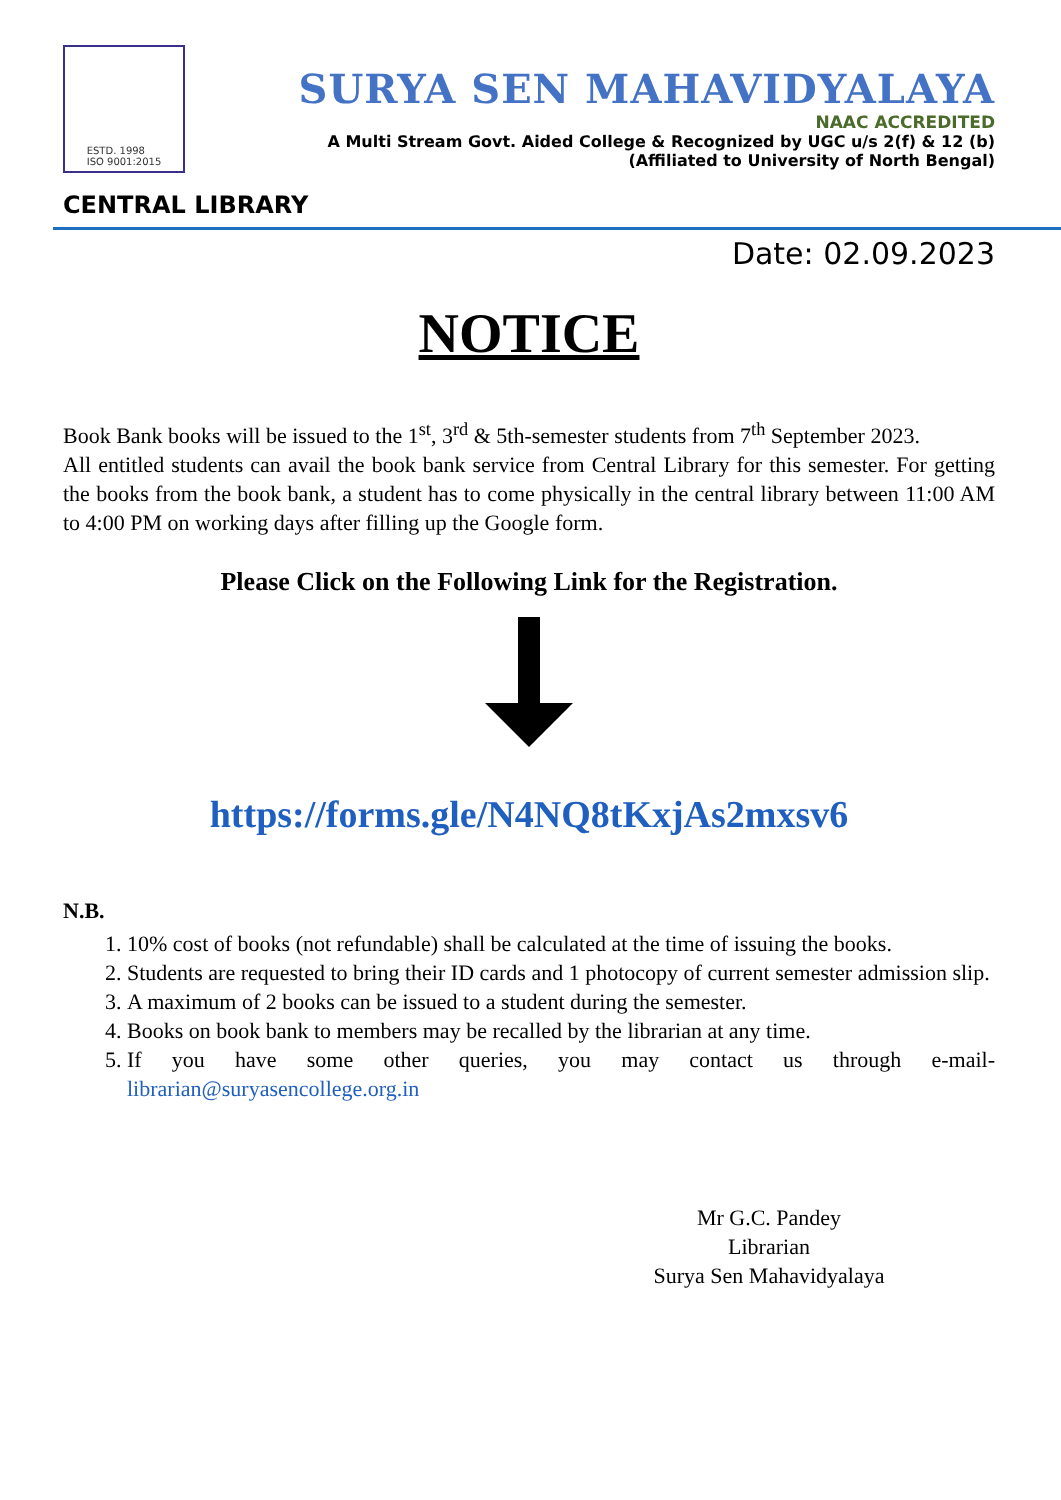ESTD. 1998
ISO 9001:2015
SURYA SEN MAHAVIDYALAYA
NAAC ACCREDITED
A Multi Stream Govt. Aided College & Recognized by UGC u/s 2(f) & 12 (b)
(Affiliated to University of North Bengal)
CENTRAL LIBRARY
Date: 02.09.2023
NOTICE
Book Bank books will be issued to the 1<sup>st</sup>, 3<sup>rd</sup> & 5th-semester students from 7<sup>th</sup> September 2023.
All entitled students can avail the book bank service from Central Library for this semester. For getting the books from the book bank, a student has to come physically in the central library between 11:00 AM to 4:00 PM on working days after filling up the Google form.
Please Click on the Following Link for the Registration.
https://forms.gle/N4NQ8tKxjAs2mxsv6
N.B.
1. 10% cost of books (not refundable) shall be calculated at the time of issuing the books.
2. Students are requested to bring their ID cards and 1 photocopy of current semester admission slip.
3. A maximum of 2 books can be issued to a student during the semester.
4. Books on book bank to members may be recalled by the librarian at any time.
5. If you have some other queries, you may contact us through e-mail- librarian@suryasencollege.org.in
Mr G.C. Pandey
Librarian
Surya Sen Mahavidyalaya